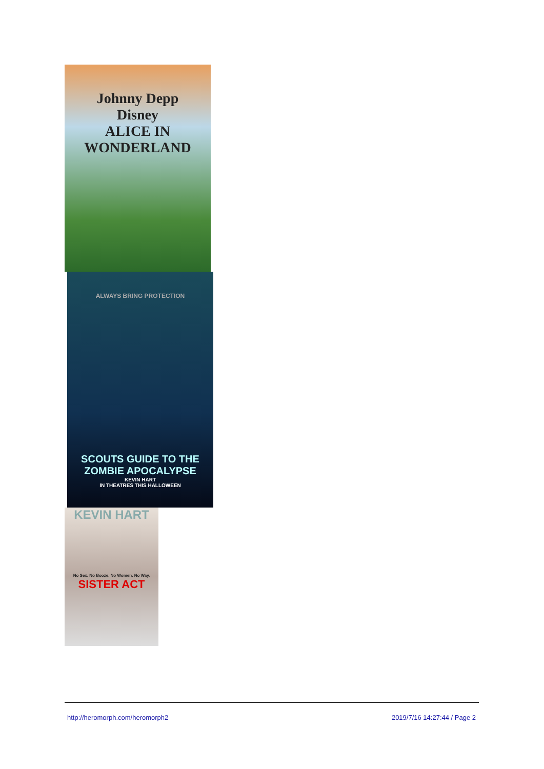Johnny Depp
Disney
ALICE IN WONDERLAND
ALWAYS BRING PROTECTION
SCOUTS GUIDE TO THE ZOMBIE APOCALYPSE
KEVIN HART
IN THEATRES THIS HALLOWEEN
KEVIN HART
No Sex. No Booze. No Women. No Way.
SISTER ACT
http://heromorph.com/heromorph2 2019/7/16 14:27:44 / Page 2